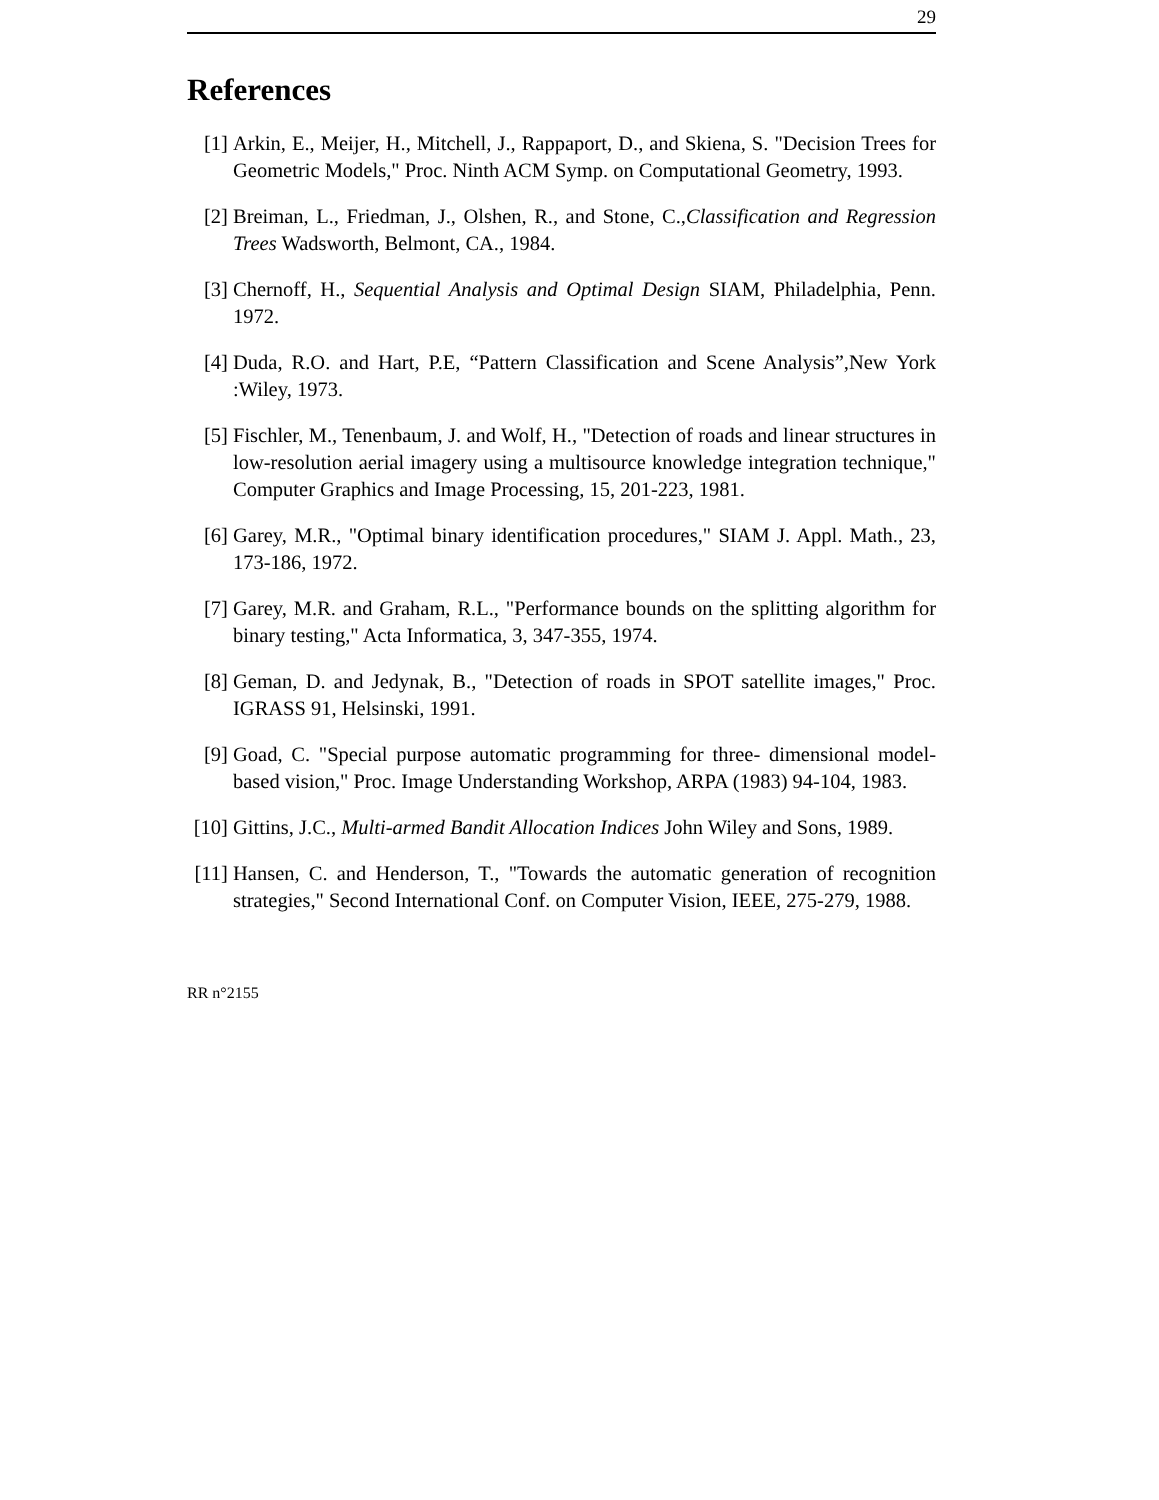29
References
[1] Arkin, E., Meijer, H., Mitchell, J., Rappaport, D., and Skiena, S. "Decision Trees for Geometric Models," Proc. Ninth ACM Symp. on Computational Geometry, 1993.
[2] Breiman, L., Friedman, J., Olshen, R., and Stone, C.,Classification and Regression Trees Wadsworth, Belmont, CA., 1984.
[3] Chernoff, H., Sequential Analysis and Optimal Design SIAM, Philadelphia, Penn. 1972.
[4] Duda, R.O. and Hart, P.E, “Pattern Classification and Scene Analysis”,New York :Wiley, 1973.
[5] Fischler, M., Tenenbaum, J. and Wolf, H., "Detection of roads and linear structures in low-resolution aerial imagery using a multisource knowledge integration technique," Computer Graphics and Image Processing, 15, 201-223, 1981.
[6] Garey, M.R., "Optimal binary identification procedures," SIAM J. Appl. Math., 23, 173-186, 1972.
[7] Garey, M.R. and Graham, R.L., "Performance bounds on the splitting algorithm for binary testing," Acta Informatica, 3, 347-355, 1974.
[8] Geman, D. and Jedynak, B., "Detection of roads in SPOT satellite images," Proc. IGRASS 91, Helsinski, 1991.
[9] Goad, C. "Special purpose automatic programming for three- dimensional model-based vision," Proc. Image Understanding Workshop, ARPA (1983) 94-104, 1983.
[10] Gittins, J.C., Multi-armed Bandit Allocation Indices John Wiley and Sons, 1989.
[11] Hansen, C. and Henderson, T., "Towards the automatic generation of recognition strategies," Second International Conf. on Computer Vision, IEEE, 275-279, 1988.
RR n°2155